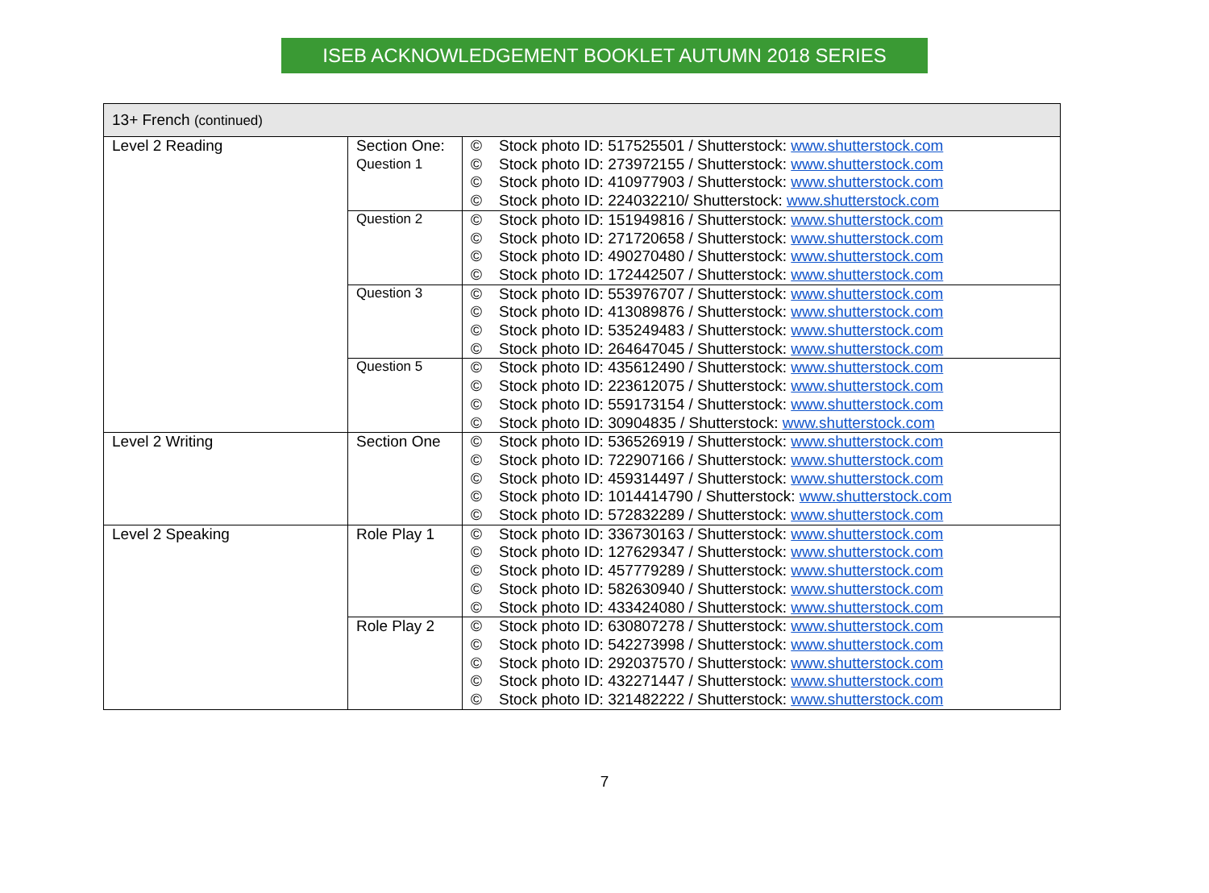ISEB ACKNOWLEDGEMENT BOOKLET AUTUMN 2018 SERIES
| 13+ French (continued) | | |
| Level 2 Reading | Section One: Question 1 | © Stock photo ID: 517525501 / Shutterstock: www.shutterstock.com © Stock photo ID: 273972155 / Shutterstock: www.shutterstock.com © Stock photo ID: 410977903 / Shutterstock: www.shutterstock.com © Stock photo ID: 224032210/ Shutterstock: www.shutterstock.com |
| | Question 2 | © Stock photo ID: 151949816 / Shutterstock: www.shutterstock.com © Stock photo ID: 271720658 / Shutterstock: www.shutterstock.com © Stock photo ID: 490270480 / Shutterstock: www.shutterstock.com © Stock photo ID: 172442507 / Shutterstock: www.shutterstock.com |
| | Question 3 | © Stock photo ID: 553976707 / Shutterstock: www.shutterstock.com © Stock photo ID: 413089876 / Shutterstock: www.shutterstock.com © Stock photo ID: 535249483 / Shutterstock: www.shutterstock.com © Stock photo ID: 264647045 / Shutterstock: www.shutterstock.com |
| | Question 5 | © Stock photo ID: 435612490 / Shutterstock: www.shutterstock.com © Stock photo ID: 223612075 / Shutterstock: www.shutterstock.com © Stock photo ID: 559173154 / Shutterstock: www.shutterstock.com © Stock photo ID: 30904835 / Shutterstock: www.shutterstock.com |
| Level 2 Writing | Section One | © Stock photo ID: 536526919 / Shutterstock: www.shutterstock.com © Stock photo ID: 722907166 / Shutterstock: www.shutterstock.com © Stock photo ID: 459314497 / Shutterstock: www.shutterstock.com © Stock photo ID: 1014414790 / Shutterstock: www.shutterstock.com © Stock photo ID: 572832289 / Shutterstock: www.shutterstock.com |
| Level 2 Speaking | Role Play 1 | © Stock photo ID: 336730163 / Shutterstock: www.shutterstock.com © Stock photo ID: 127629347 / Shutterstock: www.shutterstock.com © Stock photo ID: 457779289 / Shutterstock: www.shutterstock.com © Stock photo ID: 582630940 / Shutterstock: www.shutterstock.com © Stock photo ID: 433424080 / Shutterstock: www.shutterstock.com |
| | Role Play 2 | © Stock photo ID: 630807278 / Shutterstock: www.shutterstock.com © Stock photo ID: 542273998 / Shutterstock: www.shutterstock.com © Stock photo ID: 292037570 / Shutterstock: www.shutterstock.com © Stock photo ID: 432271447 / Shutterstock: www.shutterstock.com © Stock photo ID: 321482222 / Shutterstock: www.shutterstock.com |
7